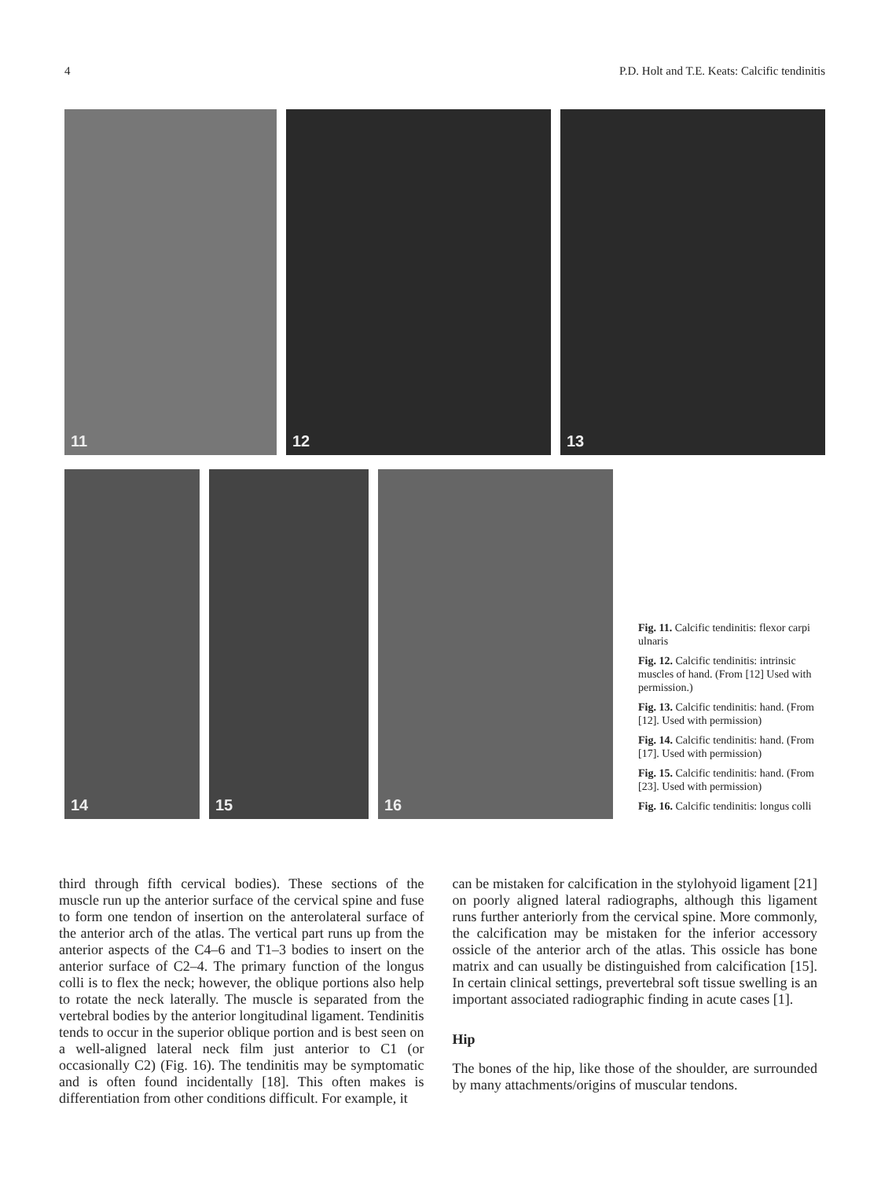4 P.D. Holt and T.E. Keats: Calcific tendinitis
11
12
13
14
15
16
Fig. 11. Calcific tendinitis: flexor carpi ulnaris
Fig. 12. Calcific tendinitis: intrinsic muscles of hand. (From [12] Used with permission.)
Fig. 13. Calcific tendinitis: hand. (From [12]. Used with permission)
Fig. 14. Calcific tendinitis: hand. (From [17]. Used with permission)
Fig. 15. Calcific tendinitis: hand. (From [23]. Used with permission)
Fig. 16. Calcific tendinitis: longus colli
third through fifth cervical bodies). These sections of the muscle run up the anterior surface of the cervical spine and fuse to form one tendon of insertion on the anterolateral surface of the anterior arch of the atlas. The vertical part runs up from the anterior aspects of the C4–6 and T1–3 bodies to insert on the anterior surface of C2–4. The primary function of the longus colli is to flex the neck; however, the oblique portions also help to rotate the neck laterally. The muscle is separated from the vertebral bodies by the anterior longitudinal ligament. Tendinitis tends to occur in the superior oblique portion and is best seen on a well-aligned lateral neck film just anterior to C1 (or occasionally C2) (Fig. 16). The tendinitis may be symptomatic and is often found incidentally [18]. This often makes is differentiation from other conditions difficult. For example, it
can be mistaken for calcification in the stylohyoid ligament [21] on poorly aligned lateral radiographs, although this ligament runs further anteriorly from the cervical spine. More commonly, the calcification may be mistaken for the inferior accessory ossicle of the anterior arch of the atlas. This ossicle has bone matrix and can usually be distinguished from calcification [15]. In certain clinical settings, prevertebral soft tissue swelling is an important associated radiographic finding in acute cases [1].
Hip
The bones of the hip, like those of the shoulder, are surrounded by many attachments/origins of muscular tendons.